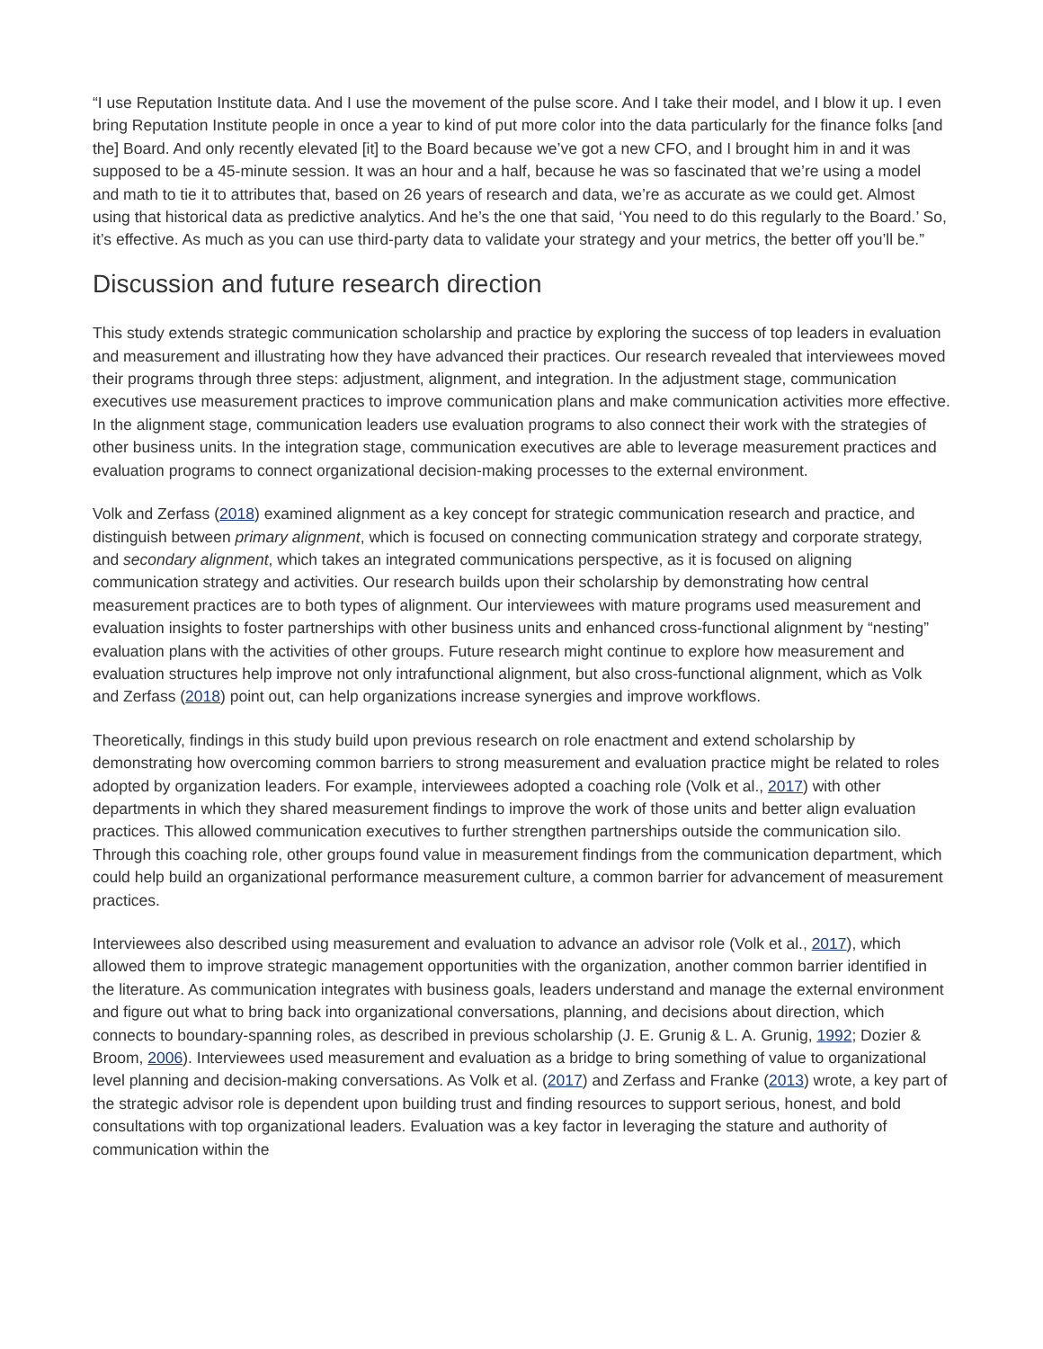“I use Reputation Institute data. And I use the movement of the pulse score. And I take their model, and I blow it up. I even bring Reputation Institute people in once a year to kind of put more color into the data particularly for the finance folks [and the] Board. And only recently elevated [it] to the Board because we’ve got a new CFO, and I brought him in and it was supposed to be a 45-minute session. It was an hour and a half, because he was so fascinated that we’re using a model and math to tie it to attributes that, based on 26 years of research and data, we’re as accurate as we could get. Almost using that historical data as predictive analytics. And he’s the one that said, ‘You need to do this regularly to the Board.’ So, it’s effective. As much as you can use third-party data to validate your strategy and your metrics, the better off you’ll be.”
Discussion and future research direction
This study extends strategic communication scholarship and practice by exploring the success of top leaders in evaluation and measurement and illustrating how they have advanced their practices. Our research revealed that interviewees moved their programs through three steps: adjustment, alignment, and integration. In the adjustment stage, communication executives use measurement practices to improve communication plans and make communication activities more effective. In the alignment stage, communication leaders use evaluation programs to also connect their work with the strategies of other business units. In the integration stage, communication executives are able to leverage measurement practices and evaluation programs to connect organizational decision-making processes to the external environment.
Volk and Zerfass (2018) examined alignment as a key concept for strategic communication research and practice, and distinguish between primary alignment, which is focused on connecting communication strategy and corporate strategy, and secondary alignment, which takes an integrated communications perspective, as it is focused on aligning communication strategy and activities. Our research builds upon their scholarship by demonstrating how central measurement practices are to both types of alignment. Our interviewees with mature programs used measurement and evaluation insights to foster partnerships with other business units and enhanced cross-functional alignment by “nesting” evaluation plans with the activities of other groups. Future research might continue to explore how measurement and evaluation structures help improve not only intrafunctional alignment, but also cross-functional alignment, which as Volk and Zerfass (2018) point out, can help organizations increase synergies and improve workflows.
Theoretically, findings in this study build upon previous research on role enactment and extend scholarship by demonstrating how overcoming common barriers to strong measurement and evaluation practice might be related to roles adopted by organization leaders. For example, interviewees adopted a coaching role (Volk et al., 2017) with other departments in which they shared measurement findings to improve the work of those units and better align evaluation practices. This allowed communication executives to further strengthen partnerships outside the communication silo. Through this coaching role, other groups found value in measurement findings from the communication department, which could help build an organizational performance measurement culture, a common barrier for advancement of measurement practices.
Interviewees also described using measurement and evaluation to advance an advisor role (Volk et al., 2017), which allowed them to improve strategic management opportunities with the organization, another common barrier identified in the literature. As communication integrates with business goals, leaders understand and manage the external environment and figure out what to bring back into organizational conversations, planning, and decisions about direction, which connects to boundary-spanning roles, as described in previous scholarship (J. E. Grunig & L. A. Grunig, 1992; Dozier & Broom, 2006). Interviewees used measurement and evaluation as a bridge to bring something of value to organizational level planning and decision-making conversations. As Volk et al. (2017) and Zerfass and Franke (2013) wrote, a key part of the strategic advisor role is dependent upon building trust and finding resources to support serious, honest, and bold consultations with top organizational leaders. Evaluation was a key factor in leveraging the stature and authority of communication within the